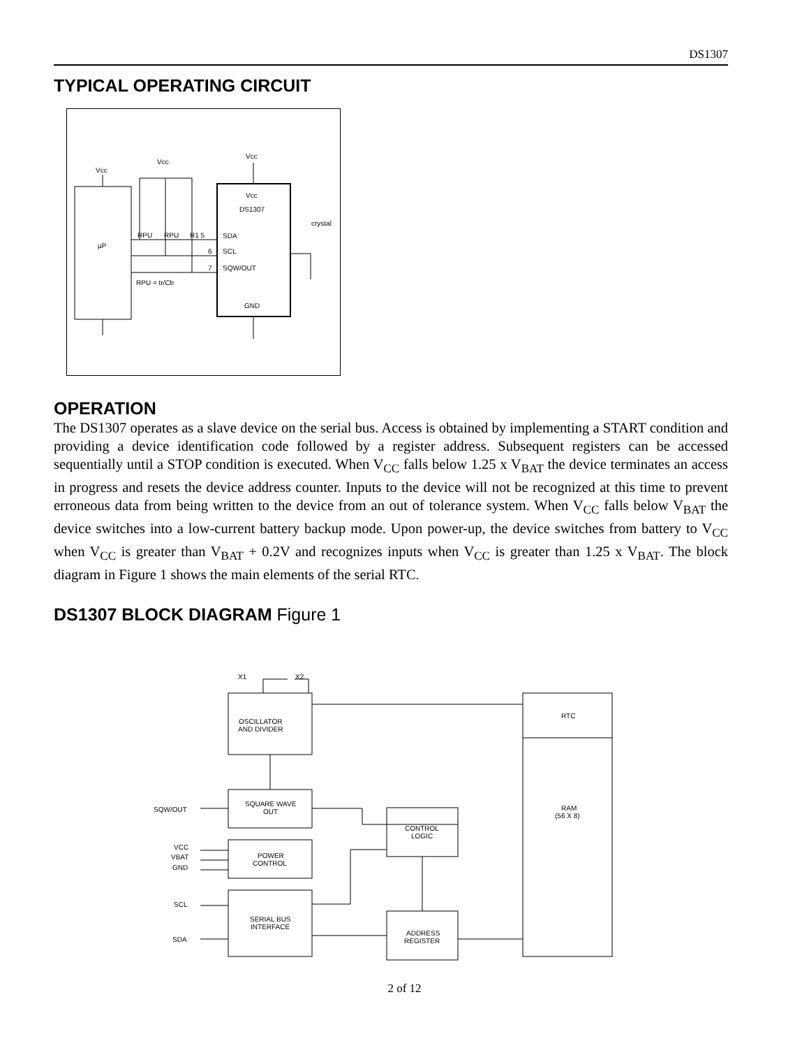DS1307
TYPICAL OPERATING CIRCUIT
µP
Vcc
Vcc
Vcc
Vcc
DS1307
SDA
SCL
SQW/OUT
GND
RPU
RPU
R1 5
6
7
RPU = tr/Cb
crystal
OPERATION
The DS1307 operates as a slave device on the serial bus. Access is obtained by implementing a START condition and providing a device identification code followed by a register address. Subsequent registers can be accessed sequentially until a STOP condition is executed. When V<sub>CC</sub> falls below 1.25 x V<sub>BAT</sub> the device terminates an access in progress and resets the device address counter. Inputs to the device will not be recognized at this time to prevent erroneous data from being written to the device from an out of tolerance system. When V<sub>CC</sub> falls below V<sub>BAT</sub> the device switches into a low-current battery backup mode. Upon power-up, the device switches from battery to V<sub>CC</sub> when V<sub>CC</sub> is greater than V<sub>BAT</sub> + 0.2V and recognizes inputs when V<sub>CC</sub> is greater than 1.25 x V<sub>BAT</sub>. The block diagram in Figure 1 shows the main elements of the serial RTC.
DS1307 BLOCK DIAGRAM Figure 1
OSCILLATOR
AND DIVIDER
SQUARE WAVE
OUT
POWER
CONTROL
SERIAL BUS
INTERFACE
CONTROL
LOGIC
ADDRESS
REGISTER
RTC
RAM
(56 X 8)
X1
X2
SQW/OUT
VCC
VBAT
GND
SCL
SDA
2 of 12